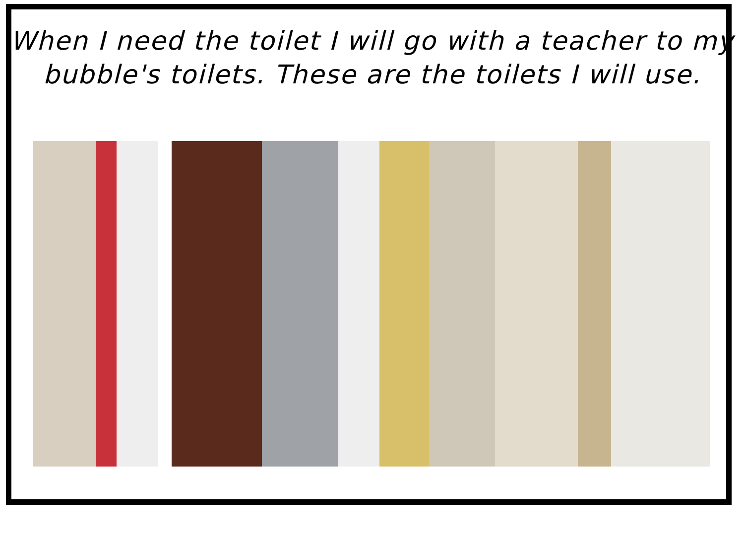When I need the toilet I will go with a teacher to my
bubble's toilets. These are the toilets I will use.